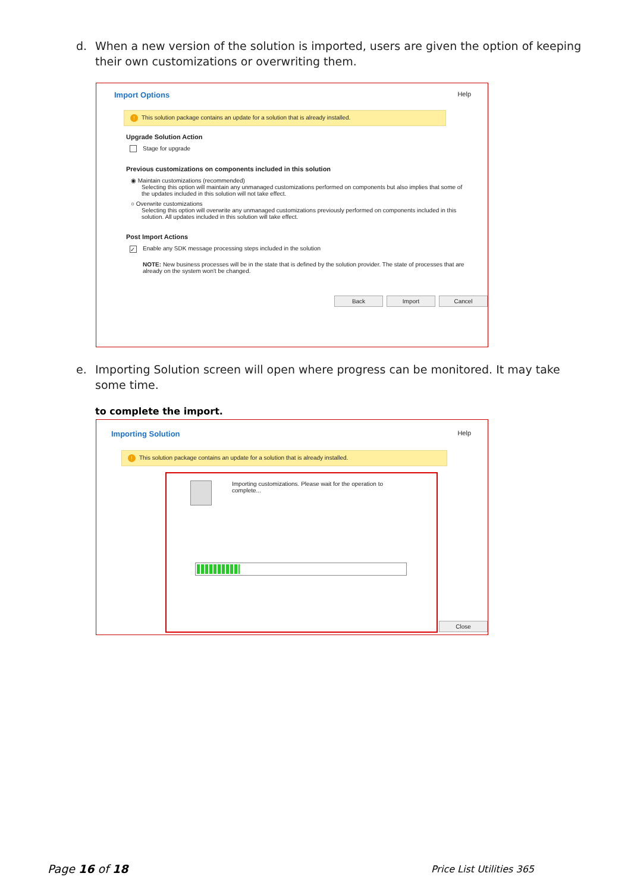d. When a new version of the solution is imported, users are given the option of keeping their own customizations or overwriting them.
Help
Import Options
! This solution package contains an update for a solution that is already installed.
Upgrade Solution Action
Stage for upgrade
Previous customizations on components included in this solution
◉ Maintain customizations (recommended)
Selecting this option will maintain any unmanaged customizations performed on components but also implies that some of the updates included in this solution will not take effect.
○ Overwrite customizations
Selecting this option will overwrite any unmanaged customizations previously performed on components included in this solution. All updates included in this solution will take effect.
Post Import Actions
✓ Enable any SDK message processing steps included in the solution
NOTE: New business processes will be in the state that is defined by the solution provider. The state of processes that are already on the system won't be changed.
Back Import Cancel
e. Importing Solution screen will open where progress can be monitored. It may take some time.
to complete the import.
Help
Importing Solution
! This solution package contains an update for a solution that is already installed.
Importing customizations. Please wait for the operation to complete...
Close
Page 16 of 18 Price List Utilities 365